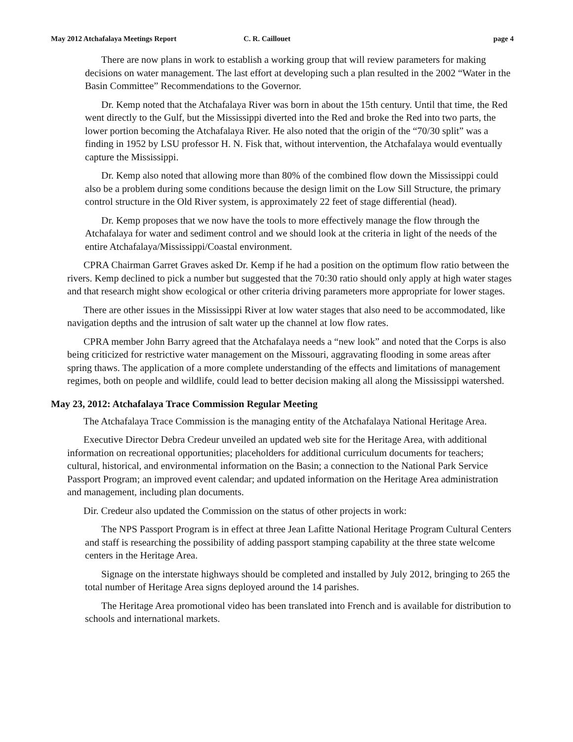May 2012 Atchafalaya Meetings Report C. R. Caillouet page 4
There are now plans in work to establish a working group that will review parameters for making decisions on water management. The last effort at developing such a plan resulted in the 2002 “Water in the Basin Committee” Recommendations to the Governor.
Dr. Kemp noted that the Atchafalaya River was born in about the 15th century. Until that time, the Red went directly to the Gulf, but the Mississippi diverted into the Red and broke the Red into two parts, the lower portion becoming the Atchafalaya River. He also noted that the origin of the “70/30 split” was a finding in 1952 by LSU professor H. N. Fisk that, without intervention, the Atchafalaya would eventually capture the Mississippi.
Dr. Kemp also noted that allowing more than 80% of the combined flow down the Mississippi could also be a problem during some conditions because the design limit on the Low Sill Structure, the primary control structure in the Old River system, is approximately 22 feet of stage differential (head).
Dr. Kemp proposes that we now have the tools to more effectively manage the flow through the Atchafalaya for water and sediment control and we should look at the criteria in light of the needs of the entire Atchafalaya/Mississippi/Coastal environment.
CPRA Chairman Garret Graves asked Dr. Kemp if he had a position on the optimum flow ratio between the rivers. Kemp declined to pick a number but suggested that the 70:30 ratio should only apply at high water stages and that research might show ecological or other criteria driving parameters more appropriate for lower stages.
There are other issues in the Mississippi River at low water stages that also need to be accommodated, like navigation depths and the intrusion of salt water up the channel at low flow rates.
CPRA member John Barry agreed that the Atchafalaya needs a “new look” and noted that the Corps is also being criticized for restrictive water management on the Missouri, aggravating flooding in some areas after spring thaws. The application of a more complete understanding of the effects and limitations of management regimes, both on people and wildlife, could lead to better decision making all along the Mississippi watershed.
May 23, 2012: Atchafalaya Trace Commission Regular Meeting
The Atchafalaya Trace Commission is the managing entity of the Atchafalaya National Heritage Area.
Executive Director Debra Credeur unveiled an updated web site for the Heritage Area, with additional information on recreational opportunities; placeholders for additional curriculum documents for teachers; cultural, historical, and environmental information on the Basin; a connection to the National Park Service Passport Program; an improved event calendar; and updated information on the Heritage Area administration and management, including plan documents.
Dir. Credeur also updated the Commission on the status of other projects in work:
The NPS Passport Program is in effect at three Jean Lafitte National Heritage Program Cultural Centers and staff is researching the possibility of adding passport stamping capability at the three state welcome centers in the Heritage Area.
Signage on the interstate highways should be completed and installed by July 2012, bringing to 265 the total number of Heritage Area signs deployed around the 14 parishes.
The Heritage Area promotional video has been translated into French and is available for distribution to schools and international markets.